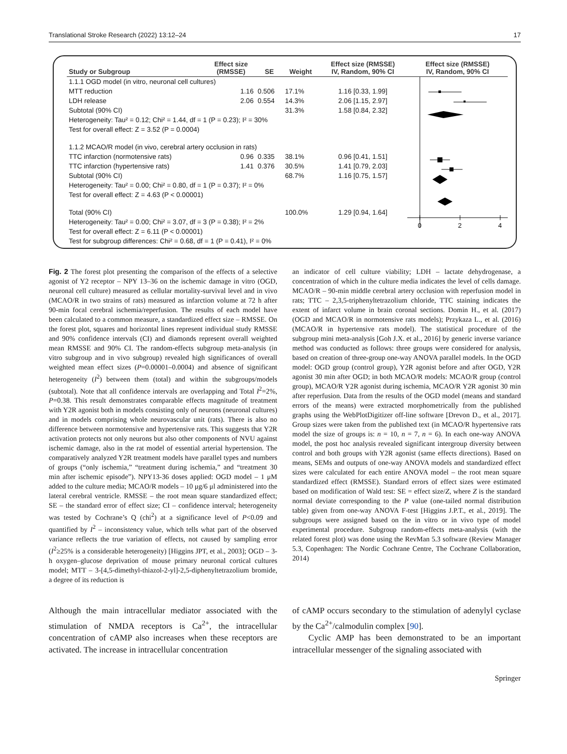Translational Stroke Research (2022) 13:12–24 17
| Study or Subgroup | Effect size (RMSSE) | SE | Weight | Effect size (RMSSE) IV, Random, 90% CI |
| --- | --- | --- | --- | --- |
| 1.1.1 OGD model (in vitro, neuronal cell cultures) | | | | |
| MTT reduction | 1.16 | 0.506 | 17.1% | 1.16 [0.33, 1.99] |
| LDH release | 2.06 | 0.554 | 14.3% | 2.06 [1.15, 2.97] |
| Subtotal (90% CI) | | | 31.3% | 1.58 [0.84, 2.32] |
| Heterogeneity: Tau² = 0.12; Chi² = 1.44, df = 1 (P = 0.23); I² = 30% | | | | |
| Test for overall effect: Z = 3.52 (P = 0.0004) | | | | |
| 1.1.2 MCAO/R model (in vivo, cerebral artery occlusion in rats) | | | | |
| TTC infarction (normotensive rats) | 0.96 | 0.335 | 38.1% | 0.96 [0.41, 1.51] |
| TTC infarction (hypertensive rats) | 1.41 | 0.376 | 30.5% | 1.41 [0.79, 2.03] |
| Subtotal (90% CI) | | | 68.7% | 1.16 [0.75, 1.57] |
| Heterogeneity: Tau² = 0.00; Chi² = 0.80, df = 1 (P = 0.37); I² = 0% | | | | |
| Test for overall effect: Z = 4.63 (P < 0.00001) | | | | |
| Total (90% CI) | | | 100.0% | 1.29 [0.94, 1.64] |
| Heterogeneity: Tau² = 0.00; Chi² = 3.07, df = 3 (P = 0.38); I² = 2% | | | | |
| Test for overall effect: Z = 6.11 (P < 0.00001) | | | | |
| Test for subgroup differences: Chi² = 0.68, df = 1 (P = 0.41), I² = 0% | | | | |
Effect size (RMSSE)
IV, Random, 90% CI
0
2
4
Fig. 2 The forest plot presenting the comparison of the effects of a selective agonist of Y2 receptor – NPY 13–36 on the ischemic damage in vitro (OGD, neuronal cell culture) measured as cellular mortality-survival level and in vivo (MCAO/R in two strains of rats) measured as infarction volume at 72 h after 90-min focal cerebral ischemia/reperfusion. The results of each model have been calculated to a common measure, a standardized effect size – RMSSE. On the forest plot, squares and horizontal lines represent individual study RMSSE and 90% confidence intervals (CI) and diamonds represent overall weighted mean RMSSE and 90% CI. The random-effects subgroup meta-analysis (in vitro subgroup and in vivo subgroup) revealed high significances of overall weighted mean effect sizes (P=0.00001–0.0004) and absence of significant heterogeneity (I<sup>2</sup>) between them (total) and within the subgroups/models (subtotal). Note that all confidence intervals are overlapping and Total I<sup>2</sup>=2%, P=0.38. This result demonstrates comparable effects magnitude of treatment with Y2R agonist both in models consisting only of neurons (neuronal cultures) and in models comprising whole neurovascular unit (rats). There is also no difference between normotensive and hypertensive rats. This suggests that Y2R activation protects not only neurons but also other components of NVU against ischemic damage, also in the rat model of essential arterial hypertension. The comparatively analyzed Y2R treatment models have parallel types and numbers of groups (“only ischemia,” “treatment during ischemia,” and “treatment 30 min after ischemic episode”). NPY13-36 doses applied: OGD model – 1 μM added to the culture media; MCAO/R models – 10 μg/6 μl administered into the lateral cerebral ventricle. RMSSE – the root mean square standardized effect; SE – the standard error of effect size; CI – confidence interval; heterogeneity was tested by Cochrane’s Q (chi<sup>2</sup>) at a significance level of P<0.09 and quantified by I<sup>2</sup> – inconsistency value, which tells what part of the observed variance reflects the true variation of effects, not caused by sampling error (I<sup>2</sup>≥25% is a considerable heterogeneity) [Higgins JPT, et al., 2003]; OGD – 3-h oxygen–glucose deprivation of mouse primary neuronal cortical cultures model; MTT – 3-[4,5-dimethyl-thiazol-2-yl]-2,5-diphenyltetrazolium bromide, a degree of its reduction is
an indicator of cell culture viability; LDH – lactate dehydrogenase, a concentration of which in the culture media indicates the level of cells damage. MCAO/R – 90-min middle cerebral artery occlusion with reperfusion model in rats; TTC – 2,3,5-triphenyltetrazolium chloride, TTC staining indicates the extent of infarct volume in brain coronal sections. Domin H., et al. (2017) (OGD and MCAO/R in normotensive rats models); Przykaza L., et al. (2016) (MCAO/R in hypertensive rats model). The statistical procedure of the subgroup mini meta-analysis [Goh J.X. et al., 2016] by generic inverse variance method was conducted as follows: three groups were considered for analysis, based on creation of three-group one-way ANOVA parallel models. In the OGD model: OGD group (control group), Y2R agonist before and after OGD, Y2R agonist 30 min after OGD; in both MCAO/R models: MCAO/R group (control group), MCAO/R Y2R agonist during ischemia, MCAO/R Y2R agonist 30 min after reperfusion. Data from the results of the OGD model (means and standard errors of the means) were extracted morphometrically from the published graphs using the WebPlotDigitizer off-line software [Drevon D., et al., 2017]. Group sizes were taken from the published text (in MCAO/R hypertensive rats model the size of groups is: n = 10, n = 7, n = 6). In each one-way ANOVA model, the post hoc analysis revealed significant intergroup diversity between control and both groups with Y2R agonist (same effects directions). Based on means, SEMs and outputs of one-way ANOVA models and standardized effect sizes were calculated for each entire ANOVA model – the root mean square standardized effect (RMSSE). Standard errors of effect sizes were estimated based on modification of Wald test: SE = effect size/Z, where Z is the standard normal deviate corresponding to the P value (one-tailed normal distribution table) given from one-way ANOVA F-test [Higgins J.P.T., et al., 2019]. The subgroups were assigned based on the in vitro or in vivo type of model experimental procedure. Subgroup random-effects meta-analysis (with the related forest plot) was done using the RevMan 5.3 software (Review Manager 5.3, Copenhagen: The Nordic Cochrane Centre, The Cochrane Collaboration, 2014)
Although the main intracellular mediator associated with the stimulation of NMDA receptors is Ca<sup>2+</sup>, the intracellular concentration of cAMP also increases when these receptors are activated. The increase in intracellular concentration
of cAMP occurs secondary to the stimulation of adenylyl cyclase by the Ca<sup>2+</sup>/calmodulin complex [90].
Cyclic AMP has been demonstrated to be an important intracellular messenger of the signaling associated with
Springer